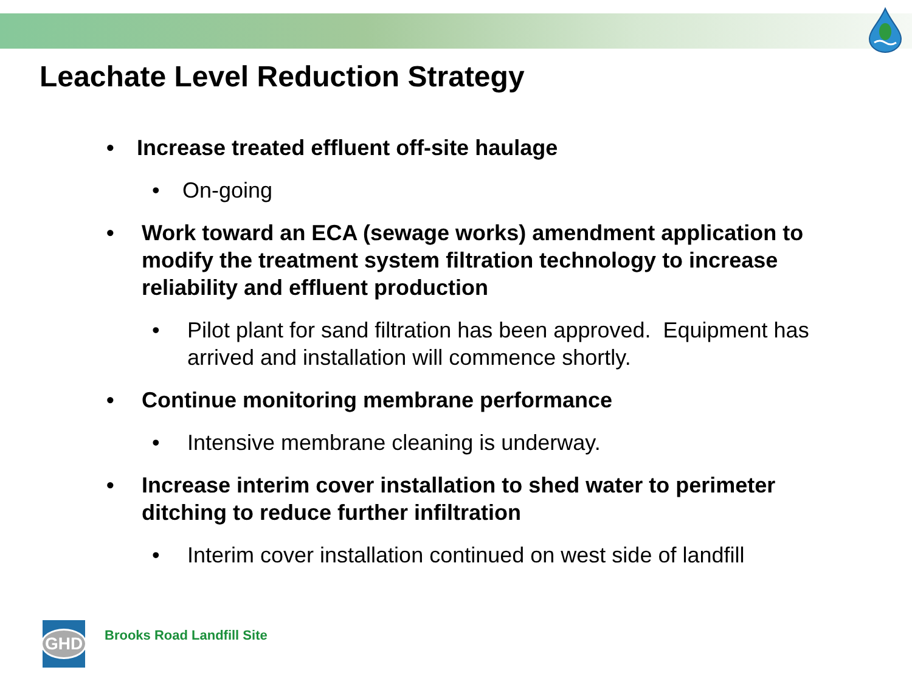Leachate Level Reduction Strategy
• Increase treated effluent off-site haulage
• On-going
• Work toward an ECA (sewage works) amendment application to modify the treatment system filtration technology to increase reliability and effluent production
• Pilot plant for sand filtration has been approved. Equipment has arrived and installation will commence shortly.
• Continue monitoring membrane performance
• Intensive membrane cleaning is underway.
• Increase interim cover installation to shed water to perimeter ditching to reduce further infiltration
• Interim cover installation continued on west side of landfill
GHD
Brooks Road Landfill Site